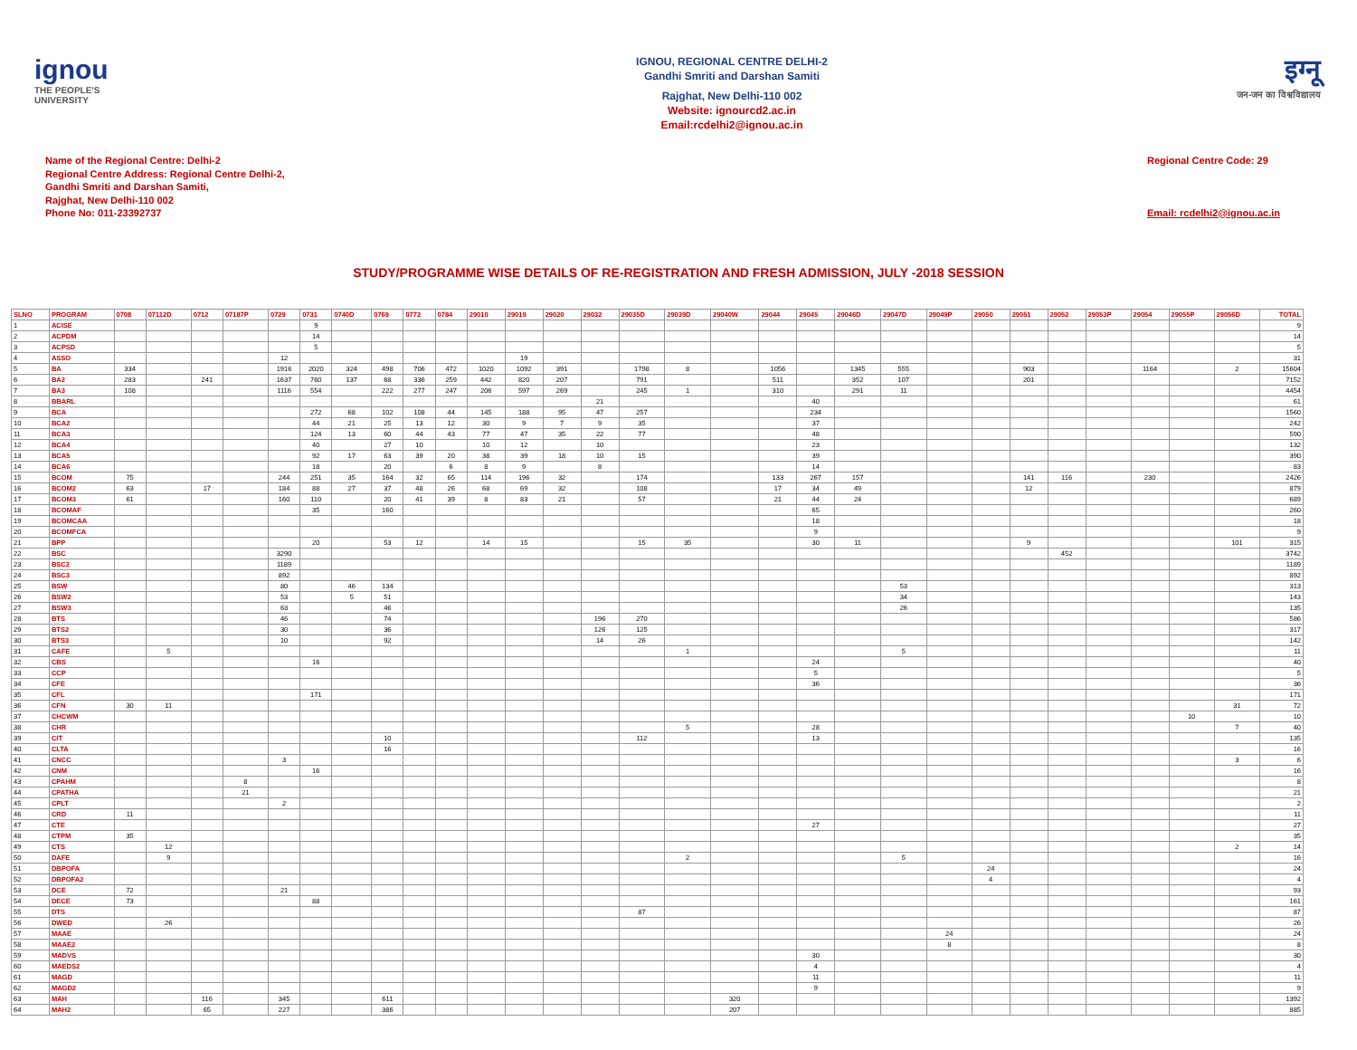ignou
THE PEOPLE'S UNIVERSITY
IGNOU, REGIONAL CENTRE DELHI-2
Gandhi Smriti and Darshan Samiti
Rajghat, New Delhi-110 002
Website: ignourcd2.ac.in
Email:rcdelhi2@ignou.ac.in
इग्नू
जन-जन का विश्वविद्यालय
Name of the Regional Centre: Delhi-2
Regional Centre Address: Regional Centre Delhi-2,
Gandhi Smriti and Darshan Samiti,
Rajghat, New Delhi-110 002
Phone No: 011-23392737
Regional Centre Code: 29
Email: rcdelhi2@ignou.ac.in
STUDY/PROGRAMME WISE DETAILS OF RE-REGISTRATION AND FRESH ADMISSION, JULY -2018 SESSION
| SLNO | PROGRAM | 0708 | 07112D | 0712 | 07187P | 0729 | 0731 | 0740D | 0769 | 0772 | 0784 | 29010 | 29019 | 29020 | 29032 | 29035D | 29039D | 29040W | 29044 | 29045 | 29046D | 29047D | 29049P | 29050 | 29051 | 29052 | 29053P | 29054 | 29055P | 29056D | TOTAL |
| --- | --- | --- | --- | --- | --- | --- | --- | --- | --- | --- | --- | --- | --- | --- | --- | --- | --- | --- | --- | --- | --- | --- | --- | --- | --- | --- | --- | --- | --- | --- | --- |
| 1 | ACISE | | | | | | 9 | | | | | | | | | | | | | | | | | | | | | | | | 9 |
| 2 | ACPDM | | | | | | 14 | | | | | | | | | | | | | | | | | | | | | | | | 14 |
| 3 | ACPSD | | | | | | 5 | | | | | | | | | | | | | | | | | | | | | | | | 5 |
| 4 | ASSO | | | | | 12 | | | | | | | 19 | | | | | | | | | | | | | | | | | | 31 |
| 5 | BA | 334 | | | | 1916 | 2020 | 324 | 498 | 706 | 472 | 1020 | 1092 | 391 | | 1798 | 8 | | 1056 | | 1345 | 555 | | | 903 | | | 1164 | | 2 | 15604 |
| 6 | BA2 | 283 | | 241 | | 1637 | 760 | 137 | 68 | 336 | 259 | 442 | 820 | 207 | | 791 | | | 511 | | 352 | 107 | | | 201 | | | | | | 7152 |
| 7 | BA3 | 108 | | | | 1116 | 554 | | 222 | 277 | 247 | 206 | 597 | 269 | | 245 | 1 | | 310 | | 291 | 11 | | | | | | | | | 4454 |
| 8 | BBARL | | | | | | | | | | | | | | 21 | | | | | 40 | | | | | | | | | | | 61 |
| 9 | BCA | | | | | | 272 | 68 | 102 | 108 | 44 | 145 | 188 | 95 | 47 | 257 | | | | 234 | | | | | | | | | | | 1560 |
| 10 | BCA2 | | | | | | 44 | 21 | 25 | 13 | 12 | 30 | 9 | 7 | 9 | 35 | | | | 37 | | | | | | | | | | | 242 |
| 11 | BCA3 | | | | | | 124 | 13 | 60 | 44 | 43 | 77 | 47 | 35 | 22 | 77 | | | | 48 | | | | | | | | | | | 590 |
| 12 | BCA4 | | | | | | 40 | | 27 | 10 | | 10 | 12 | | 10 | | | | | 23 | | | | | | | | | | | 132 |
| 13 | BCA5 | | | | | | 92 | 17 | 63 | 39 | 20 | 38 | 39 | 18 | 10 | 15 | | | | 39 | | | | | | | | | | | 390 |
| 14 | BCA6 | | | | | | 18 | | 20 | | 6 | 8 | 9 | | 8 | | | | | 14 | | | | | | | | | | | 83 |
| 15 | BCOM | 75 | | | | 244 | 251 | 35 | 164 | 32 | 65 | 114 | 196 | 32 | | 174 | | | 133 | 267 | 157 | | | | 141 | 116 | | 230 | | | 2426 |
| 16 | BCOM2 | 63 | | 17 | | 184 | 88 | 27 | 37 | 48 | 26 | 68 | 69 | 32 | | 108 | | | 17 | 34 | 49 | | | | 12 | | | | | | 879 |
| 17 | BCOM3 | 61 | | | | 160 | 110 | | 20 | 41 | 39 | 8 | 83 | 21 | | 57 | | | 21 | 44 | 24 | | | | | | | | | | 689 |
| 18 | BCOMAF | | | | | | 35 | | 160 | | | | | | | | | | | 65 | | | | | | | | | | | 260 |
| 19 | BCOMCAA | | | | | | | | | | | | | | | | | | | 18 | | | | | | | | | | | 18 |
| 20 | BCOMFCA | | | | | | | | | | | | | | | | | | | 9 | | | | | | | | | | | 9 |
| 21 | BPP | | | | | | 20 | | 53 | 12 | | 14 | 15 | | | 15 | 35 | | | 30 | 11 | | | | 9 | | | | | 101 | 315 |
| 22 | BSC | | | | | 3290 | | | | | | | | | | | | | | | | | | | | 452 | | | | | 3742 |
| 23 | BSC2 | | | | | 1189 | | | | | | | | | | | | | | | | | | | | | | | | | 1189 |
| 24 | BSC3 | | | | | 892 | | | | | | | | | | | | | | | | | | | | | | | | | 892 |
| 25 | BSW | | | | | 80 | | 46 | 134 | | | | | | | | | | | | | 53 | | | | | | | | | 313 |
| 26 | BSW2 | | | | | 53 | | 5 | 51 | | | | | | | | | | | | | 34 | | | | | | | | | 143 |
| 27 | BSW3 | | | | | 63 | | | 46 | | | | | | | | | | | | | 26 | | | | | | | | | 135 |
| 28 | BTS | | | | | 46 | | | 74 | | | | | | 196 | 270 | | | | | | | | | | | | | | | 586 |
| 29 | BTS2 | | | | | 30 | | | 36 | | | | | | 126 | 125 | | | | | | | | | | | | | | | 317 |
| 30 | BTS3 | | | | | 10 | | | 92 | | | | | | 14 | 26 | | | | | | | | | | | | | | | 142 |
| 31 | CAFE | | 5 | | | | | | | | | | | | | | 1 | | | | | 5 | | | | | | | | | 11 |
| 32 | CBS | | | | | | 16 | | | | | | | | | | | | | 24 | | | | | | | | | | | 40 |
| 33 | CCP | | | | | | | | | | | | | | | | | | | 5 | | | | | | | | | | | 5 |
| 34 | CFE | | | | | | | | | | | | | | | | | | | 36 | | | | | | | | | | | 36 |
| 35 | CFL | | | | | | 171 | | | | | | | | | | | | | | | | | | | | | | | | 171 |
| 36 | CFN | 30 | 11 | | | | | | | | | | | | | | | | | | | | | | | | | | | 31 | 72 |
| 37 | CHCWM | | | | | | | | | | | | | | | | | | | | | | | | | | | | 10 | | 10 |
| 38 | CHR | | | | | | | | | | | | | | | | 5 | | | 28 | | | | | | | | | | 7 | 40 |
| 39 | CIT | | | | | | | | 10 | | | | | | | 112 | | | | 13 | | | | | | | | | | | 135 |
| 40 | CLTA | | | | | | | | 16 | | | | | | | | | | | | | | | | | | | | | | 16 |
| 41 | CNCC | | | | | 3 | | | | | | | | | | | | | | | | | | | | | | | | 3 | 6 |
| 42 | CNM | | | | | | 16 | | | | | | | | | | | | | | | | | | | | | | | | 16 |
| 43 | CPAHM | | | | 8 | | | | | | | | | | | | | | | | | | | | | | | | | | 8 |
| 44 | CPATHA | | | | 21 | | | | | | | | | | | | | | | | | | | | | | | | | | 21 |
| 45 | CPLT | | | | | 2 | | | | | | | | | | | | | | | | | | | | | | | | | 2 |
| 46 | CRD | 11 | | | | | | | | | | | | | | | | | | | | | | | | | | | | | 11 |
| 47 | CTE | | | | | | | | | | | | | | | | | | | 27 | | | | | | | | | | | 27 |
| 48 | CTPM | 35 | | | | | | | | | | | | | | | | | | | | | | | | | | | | | 35 |
| 49 | CTS | | 12 | | | | | | | | | | | | | | | | | | | | | | | | | | | 2 | 14 |
| 50 | DAFE | | 9 | | | | | | | | | | | | | | 2 | | | | | 5 | | | | | | | | | 16 |
| 51 | DBPOFA | | | | | | | | | | | | | | | | | | | | | | | 24 | | | | | | | 24 |
| 52 | DBPOFA2 | | | | | | | | | | | | | | | | | | | | | | | 4 | | | | | | | 4 |
| 53 | DCE | 72 | | | | 21 | | | | | | | | | | | | | | | | | | | | | | | | | 93 |
| 54 | DECE | 73 | | | | | 88 | | | | | | | | | | | | | | | | | | | | | | | | 161 |
| 55 | DTS | | | | | | | | | | | | | | | 87 | | | | | | | | | | | | | | | 87 |
| 56 | DWED | | 26 | | | | | | | | | | | | | | | | | | | | | | | | | | | | 26 |
| 57 | MAAE | | | | | | | | | | | | | | | | | | | | | | 24 | | | | | | | | 24 |
| 58 | MAAE2 | | | | | | | | | | | | | | | | | | | | | | 8 | | | | | | | | 8 |
| 59 | MADVS | | | | | | | | | | | | | | | | | | | 30 | | | | | | | | | | | 30 |
| 60 | MAEDS2 | | | | | | | | | | | | | | | | | | | 4 | | | | | | | | | | | 4 |
| 61 | MAGD | | | | | | | | | | | | | | | | | | | 11 | | | | | | | | | | | 11 |
| 62 | MAGD2 | | | | | | | | | | | | | | | | | | | 9 | | | | | | | | | | | 9 |
| 63 | MAH | | | 116 | | 345 | | | 611 | | | | | | | | | 320 | | | | | | | | | | | | | 1392 |
| 64 | MAH2 | | | 65 | | 227 | | | 386 | | | | | | | | | 207 | | | | | | | | | | | | | 885 |